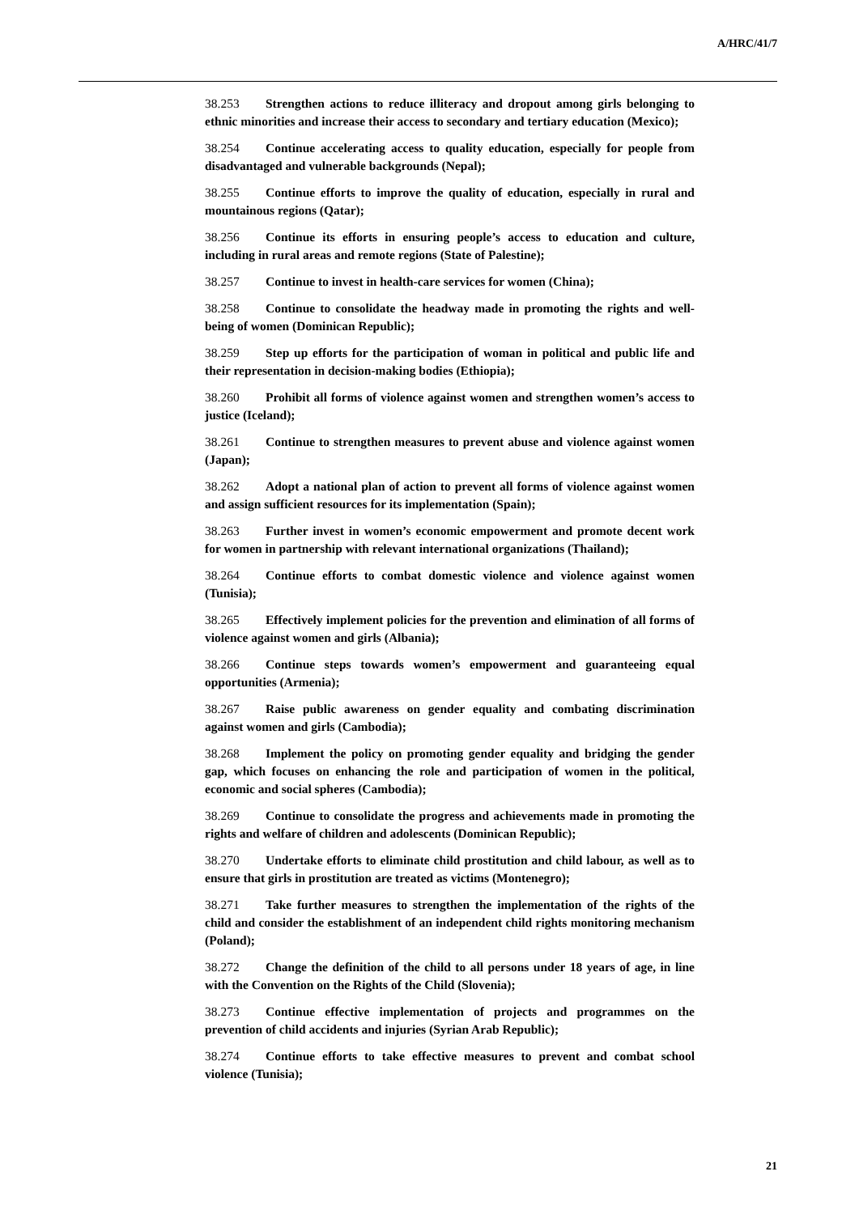A/HRC/41/7
38.253 Strengthen actions to reduce illiteracy and dropout among girls belonging to ethnic minorities and increase their access to secondary and tertiary education (Mexico);
38.254 Continue accelerating access to quality education, especially for people from disadvantaged and vulnerable backgrounds (Nepal);
38.255 Continue efforts to improve the quality of education, especially in rural and mountainous regions (Qatar);
38.256 Continue its efforts in ensuring people’s access to education and culture, including in rural areas and remote regions (State of Palestine);
38.257 Continue to invest in health-care services for women (China);
38.258 Continue to consolidate the headway made in promoting the rights and well-being of women (Dominican Republic);
38.259 Step up efforts for the participation of woman in political and public life and their representation in decision-making bodies (Ethiopia);
38.260 Prohibit all forms of violence against women and strengthen women’s access to justice (Iceland);
38.261 Continue to strengthen measures to prevent abuse and violence against women (Japan);
38.262 Adopt a national plan of action to prevent all forms of violence against women and assign sufficient resources for its implementation (Spain);
38.263 Further invest in women’s economic empowerment and promote decent work for women in partnership with relevant international organizations (Thailand);
38.264 Continue efforts to combat domestic violence and violence against women (Tunisia);
38.265 Effectively implement policies for the prevention and elimination of all forms of violence against women and girls (Albania);
38.266 Continue steps towards women’s empowerment and guaranteeing equal opportunities (Armenia);
38.267 Raise public awareness on gender equality and combating discrimination against women and girls (Cambodia);
38.268 Implement the policy on promoting gender equality and bridging the gender gap, which focuses on enhancing the role and participation of women in the political, economic and social spheres (Cambodia);
38.269 Continue to consolidate the progress and achievements made in promoting the rights and welfare of children and adolescents (Dominican Republic);
38.270 Undertake efforts to eliminate child prostitution and child labour, as well as to ensure that girls in prostitution are treated as victims (Montenegro);
38.271 Take further measures to strengthen the implementation of the rights of the child and consider the establishment of an independent child rights monitoring mechanism (Poland);
38.272 Change the definition of the child to all persons under 18 years of age, in line with the Convention on the Rights of the Child (Slovenia);
38.273 Continue effective implementation of projects and programmes on the prevention of child accidents and injuries (Syrian Arab Republic);
38.274 Continue efforts to take effective measures to prevent and combat school violence (Tunisia);
21